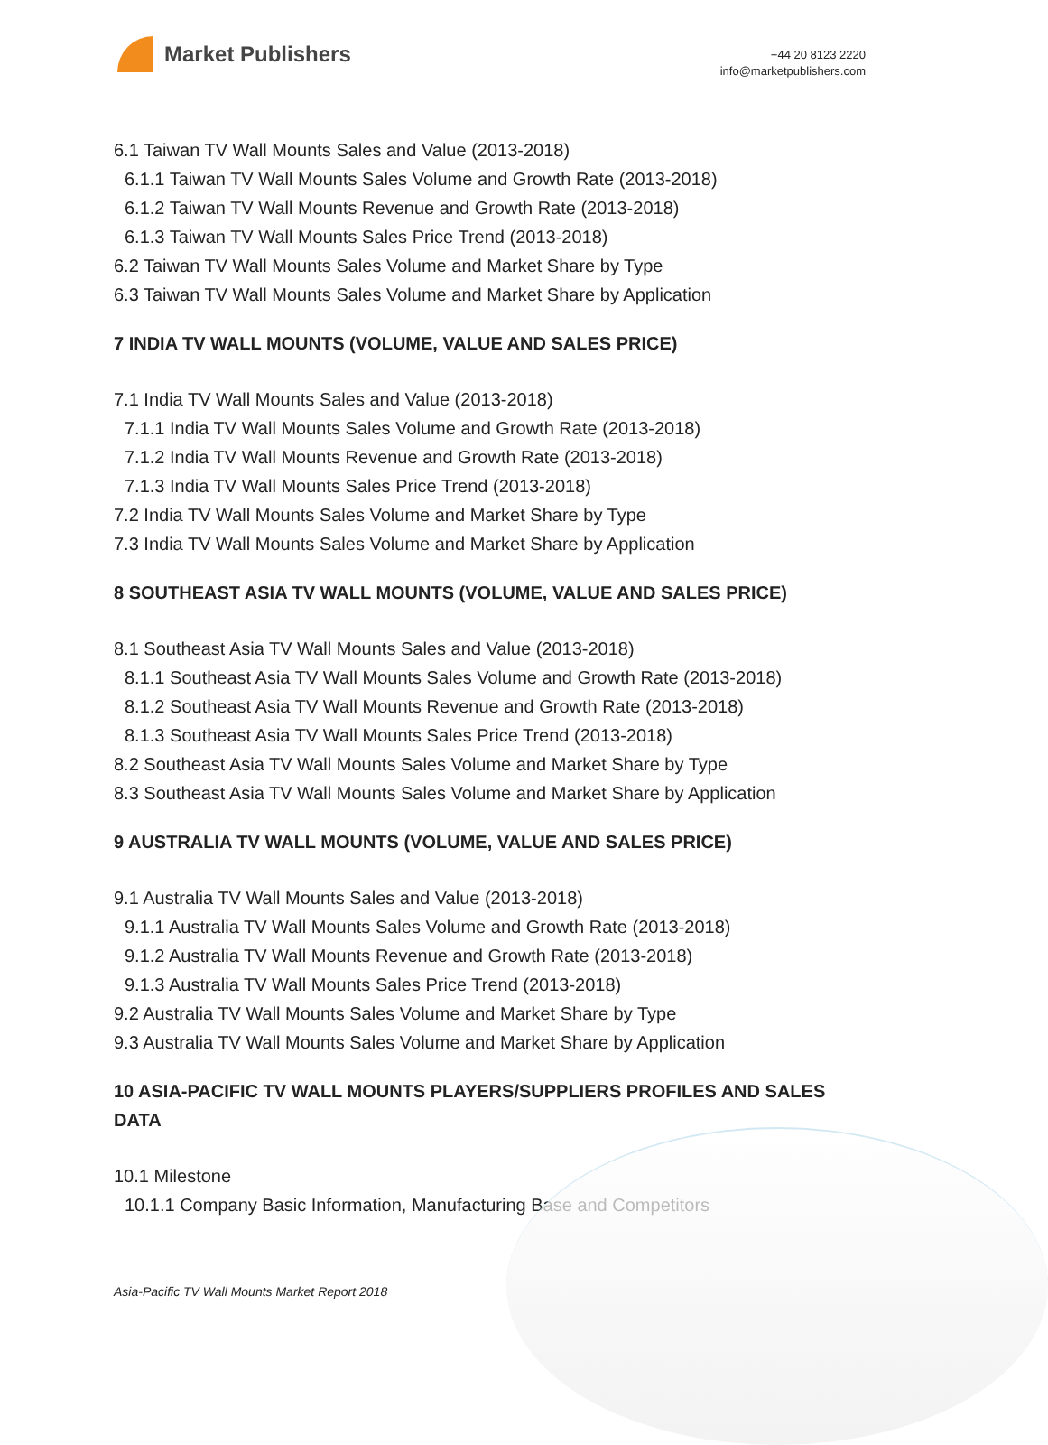Market Publishers
+44 20 8123 2220
info@marketpublishers.com
6.1 Taiwan TV Wall Mounts Sales and Value (2013-2018)
6.1.1 Taiwan TV Wall Mounts Sales Volume and Growth Rate (2013-2018)
6.1.2 Taiwan TV Wall Mounts Revenue and Growth Rate (2013-2018)
6.1.3 Taiwan TV Wall Mounts Sales Price Trend (2013-2018)
6.2 Taiwan TV Wall Mounts Sales Volume and Market Share by Type
6.3 Taiwan TV Wall Mounts Sales Volume and Market Share by Application
7 INDIA TV WALL MOUNTS (VOLUME, VALUE AND SALES PRICE)
7.1 India TV Wall Mounts Sales and Value (2013-2018)
7.1.1 India TV Wall Mounts Sales Volume and Growth Rate (2013-2018)
7.1.2 India TV Wall Mounts Revenue and Growth Rate (2013-2018)
7.1.3 India TV Wall Mounts Sales Price Trend (2013-2018)
7.2 India TV Wall Mounts Sales Volume and Market Share by Type
7.3 India TV Wall Mounts Sales Volume and Market Share by Application
8 SOUTHEAST ASIA TV WALL MOUNTS (VOLUME, VALUE AND SALES PRICE)
8.1 Southeast Asia TV Wall Mounts Sales and Value (2013-2018)
8.1.1 Southeast Asia TV Wall Mounts Sales Volume and Growth Rate (2013-2018)
8.1.2 Southeast Asia TV Wall Mounts Revenue and Growth Rate (2013-2018)
8.1.3 Southeast Asia TV Wall Mounts Sales Price Trend (2013-2018)
8.2 Southeast Asia TV Wall Mounts Sales Volume and Market Share by Type
8.3 Southeast Asia TV Wall Mounts Sales Volume and Market Share by Application
9 AUSTRALIA TV WALL MOUNTS (VOLUME, VALUE AND SALES PRICE)
9.1 Australia TV Wall Mounts Sales and Value (2013-2018)
9.1.1 Australia TV Wall Mounts Sales Volume and Growth Rate (2013-2018)
9.1.2 Australia TV Wall Mounts Revenue and Growth Rate (2013-2018)
9.1.3 Australia TV Wall Mounts Sales Price Trend (2013-2018)
9.2 Australia TV Wall Mounts Sales Volume and Market Share by Type
9.3 Australia TV Wall Mounts Sales Volume and Market Share by Application
10 ASIA-PACIFIC TV WALL MOUNTS PLAYERS/SUPPLIERS PROFILES AND SALES DATA
10.1 Milestone
10.1.1 Company Basic Information, Manufacturing Base and Competitors
Asia-Pacific TV Wall Mounts Market Report 2018